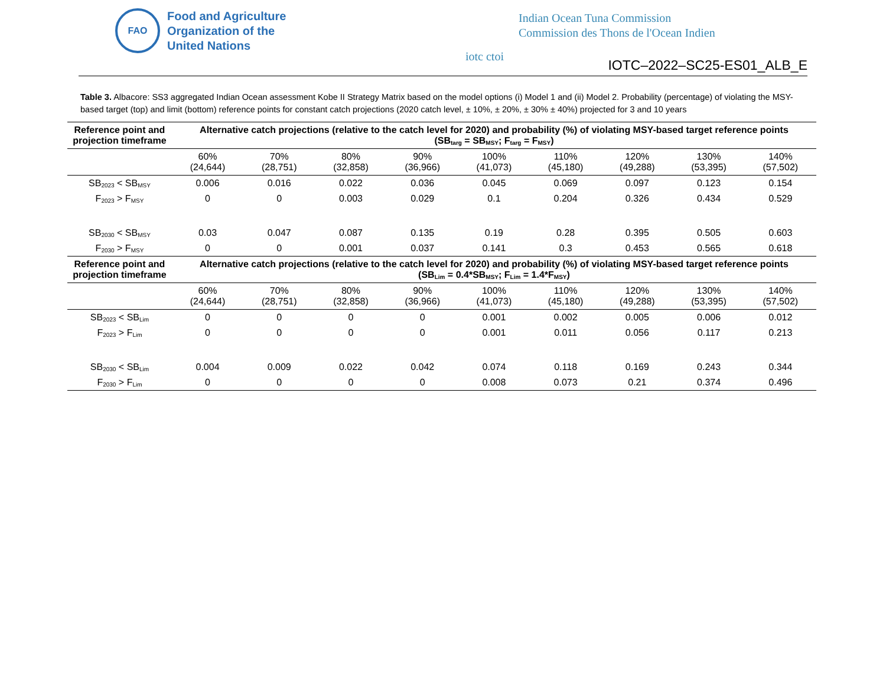FAO
Food and Agriculture
Organization of the
United Nations
iotc ctoi
Indian Ocean Tuna Commission
Commission des Thons de l'Ocean Indien
IOTC–2022–SC25-ES01_ALB_E
Table 3. Albacore: SS3 aggregated Indian Ocean assessment Kobe II Strategy Matrix based on the model options (i) Model 1 and (ii) Model 2. Probability (percentage) of violating the MSY-based target (top) and limit (bottom) reference points for constant catch projections (2020 catch level, ± 10%, ± 20%, ± 30% ± 40%) projected for 3 and 10 years
| Reference point and projection timeframe | Alternative catch projections (relative to the catch level for 2020) and probability (%) of violating MSY-based target reference points (SB<sub>targ</sub> = SB<sub>MSY</sub>; F<sub>targ</sub> = F<sub>MSY</sub>) | | | | | | | | |
| --- | --- | --- | --- | --- | --- | --- | --- | --- | --- |
| | 60% (24,644) | 70% (28,751) | 80% (32,858) | 90% (36,966) | 100% (41,073) | 110% (45,180) | 120% (49,288) | 130% (53,395) | 140% (57,502) |
| SB<sub>2023</sub> < SB<sub>MSY</sub> | 0.006 | 0.016 | 0.022 | 0.036 | 0.045 | 0.069 | 0.097 | 0.123 | 0.154 |
| F<sub>2023</sub> > F<sub>MSY</sub> | 0 | 0 | 0.003 | 0.029 | 0.1 | 0.204 | 0.326 | 0.434 | 0.529 |
| SB<sub>2030</sub> < SB<sub>MSY</sub> | 0.03 | 0.047 | 0.087 | 0.135 | 0.19 | 0.28 | 0.395 | 0.505 | 0.603 |
| F<sub>2030</sub> > F<sub>MSY</sub> | 0 | 0 | 0.001 | 0.037 | 0.141 | 0.3 | 0.453 | 0.565 | 0.618 |
| Reference point and projection timeframe | Alternative catch projections (relative to the catch level for 2020) and probability (%) of violating MSY-based target reference points (SB<sub>Lim</sub> = 0.4*SB<sub>MSY</sub>; F<sub>Lim</sub> = 1.4*F<sub>MSY</sub>) | | | | | | | | |
| | 60% (24,644) | 70% (28,751) | 80% (32,858) | 90% (36,966) | 100% (41,073) | 110% (45,180) | 120% (49,288) | 130% (53,395) | 140% (57,502) |
| SB<sub>2023</sub> < SB<sub>Lim</sub> | 0 | 0 | 0 | 0 | 0.001 | 0.002 | 0.005 | 0.006 | 0.012 |
| F<sub>2023</sub> > F<sub>Lim</sub> | 0 | 0 | 0 | 0 | 0.001 | 0.011 | 0.056 | 0.117 | 0.213 |
| SB<sub>2030</sub> < SB<sub>Lim</sub> | 0.004 | 0.009 | 0.022 | 0.042 | 0.074 | 0.118 | 0.169 | 0.243 | 0.344 |
| F<sub>2030</sub> > F<sub>Lim</sub> | 0 | 0 | 0 | 0 | 0.008 | 0.073 | 0.21 | 0.374 | 0.496 |